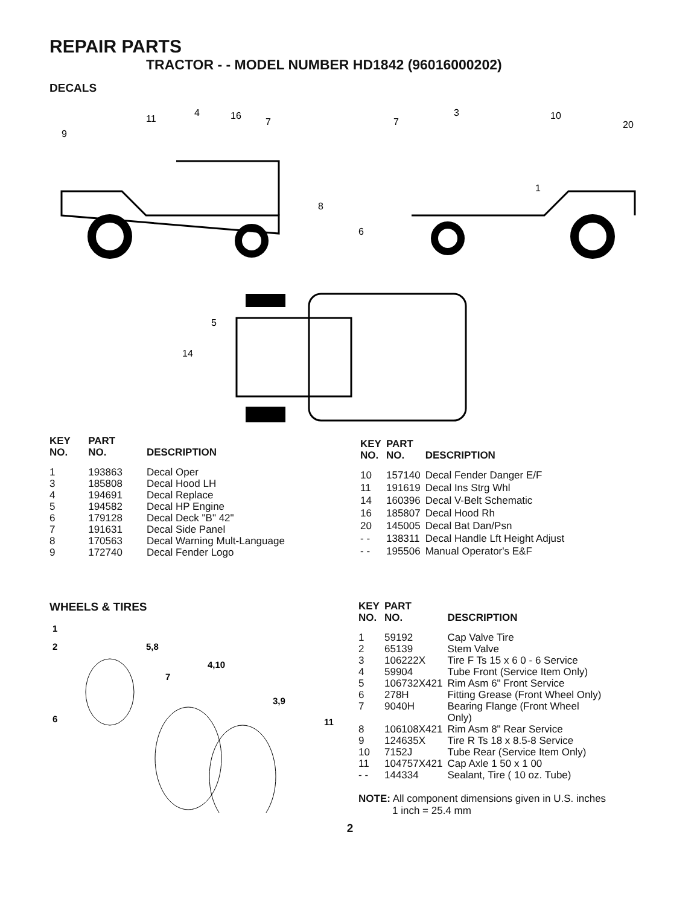REPAIR PARTS
TRACTOR - - MODEL NUMBER HD1842 (96016000202)
DECALS
9
11
4
16
7
7
3
10
20
1
8
6
5
14
| KEY NO. | PART NO. | DESCRIPTION |
| --- | --- | --- |
| 1 | 193863 | Decal Oper |
| 3 | 185808 | Decal Hood LH |
| 4 | 194691 | Decal Replace |
| 5 | 194582 | Decal HP Engine |
| 6 | 179128 | Decal Deck "B" 42" |
| 7 | 191631 | Decal Side Panel |
| 8 | 170563 | Decal Warning Mult-Language |
| 9 | 172740 | Decal Fender Logo |
| KEY NO. | PART NO. | DESCRIPTION |
| --- | --- | --- |
| 10 | 157140 | Decal Fender Danger E/F |
| 11 | 191619 | Decal Ins Strg Whl |
| 14 | 160396 | Decal V-Belt Schematic |
| 16 | 185807 | Decal Hood Rh |
| 20 | 145005 | Decal Bat Dan/Psn |
| - - | 138311 | Decal Handle Lft Height Adjust |
| - - | 195506 | Manual Operator's E&F |
WHEELS & TIRES
1
2
5,8
4,10
7
3,9
6
11
| KEY NO. | PART NO. | DESCRIPTION |
| --- | --- | --- |
| 1 | 59192 | Cap Valve Tire |
| 2 | 65139 | Stem Valve |
| 3 | 106222X | Tire F Ts 15 x 6 0 - 6 Service |
| 4 | 59904 | Tube Front (Service Item Only) |
| 5 | 106732X421 | Rim Asm 6" Front Service |
| 6 | 278H | Fitting Grease (Front Wheel Only) |
| 7 | 9040H | Bearing Flange (Front Wheel Only) |
| 8 | 106108X421 | Rim Asm 8" Rear Service |
| 9 | 124635X | Tire R Ts 18 x 8.5-8 Service |
| 10 | 7152J | Tube Rear (Service Item Only) |
| 11 | 104757X421 | Cap Axle 1 50 x 1 00 |
| - - | 144334 | Sealant, Tire ( 10 oz. Tube) |
NOTE: All component dimensions given in U.S. inches
1 inch = 25.4 mm
2